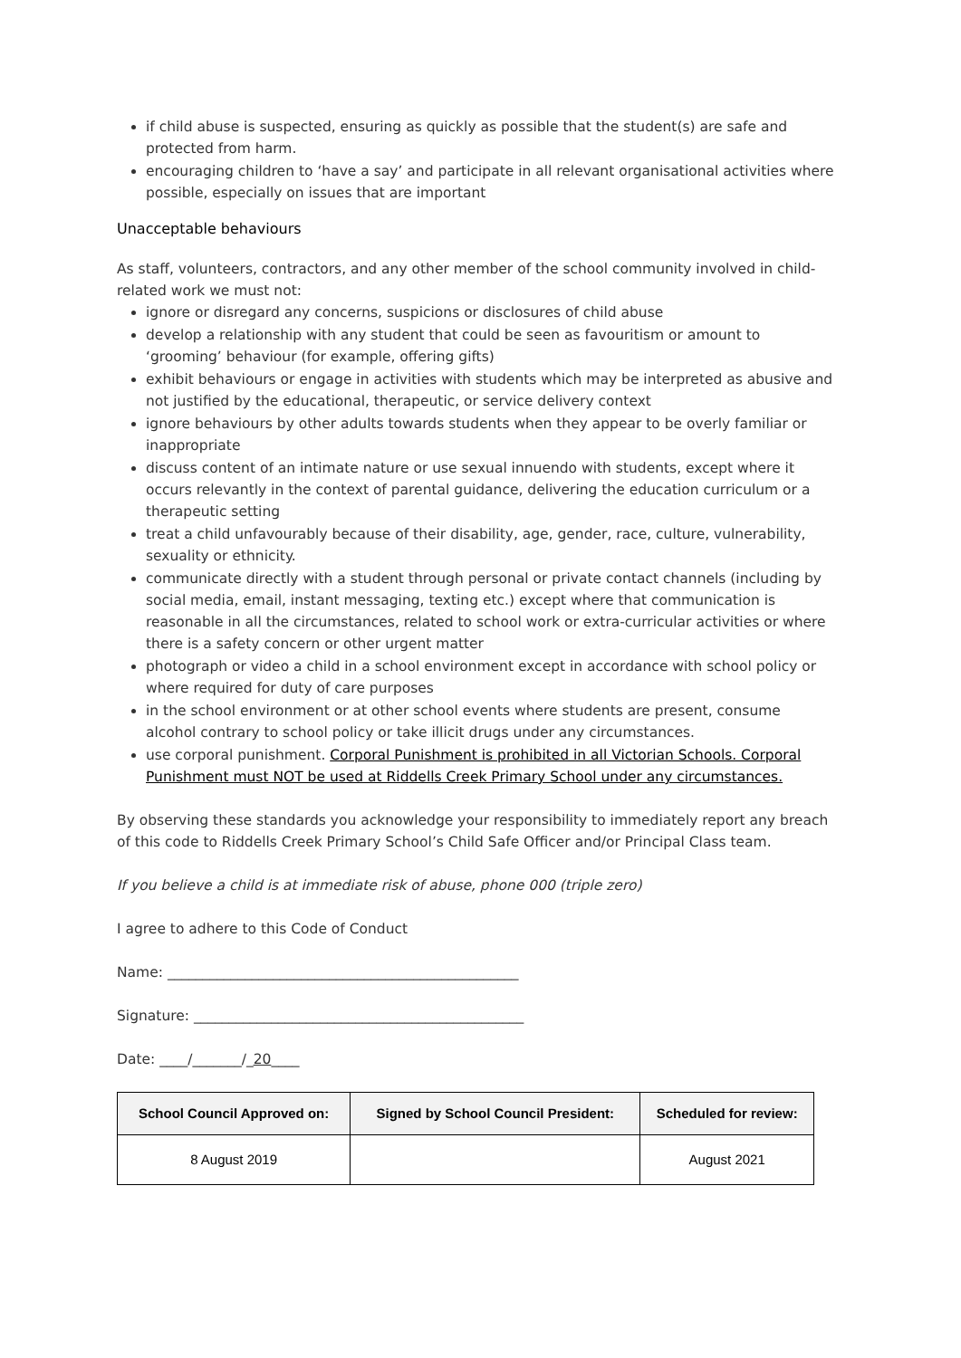if child abuse is suspected, ensuring as quickly as possible that the student(s) are safe and protected from harm.
encouraging children to ‘have a say’ and participate in all relevant organisational activities where possible, especially on issues that are important
Unacceptable behaviours
As staff, volunteers, contractors, and any other member of the school community involved in child-related work we must not:
ignore or disregard any concerns, suspicions or disclosures of child abuse
develop a relationship with any student that could be seen as favouritism or amount to ‘grooming’ behaviour (for example, offering gifts)
exhibit behaviours or engage in activities with students which may be interpreted as abusive and not justified by the educational, therapeutic, or service delivery context
ignore behaviours by other adults towards students when they appear to be overly familiar or inappropriate
discuss content of an intimate nature or use sexual innuendo with students, except where it occurs relevantly in the context of parental guidance, delivering the education curriculum or a therapeutic setting
treat a child unfavourably because of their disability, age, gender, race, culture, vulnerability, sexuality or ethnicity.
communicate directly with a student through personal or private contact channels (including by social media, email, instant messaging, texting etc.) except where that communication is reasonable in all the circumstances, related to school work or extra-curricular activities or where there is a safety concern or other urgent matter
photograph or video a child in a school environment except in accordance with school policy or where required for duty of care purposes
in the school environment or at other school events where students are present, consume alcohol contrary to school policy or take illicit drugs under any circumstances.
use corporal punishment. Corporal Punishment is prohibited in all Victorian Schools. Corporal Punishment must NOT be used at Riddells Creek Primary School under any circumstances.
By observing these standards you acknowledge your responsibility to immediately report any breach of this code to Riddells Creek Primary School’s Child Safe Officer and/or Principal Class team.
If you believe a child is at immediate risk of abuse, phone 000 (triple zero)
I agree to adhere to this Code of Conduct
Name: __________________________________________________
Signature: _______________________________________________
Date: ____/_______/_20____
| School Council Approved on: | Signed by School Council President: | Scheduled for review: |
| --- | --- | --- |
| 8 August 2019 | | August 2021 |